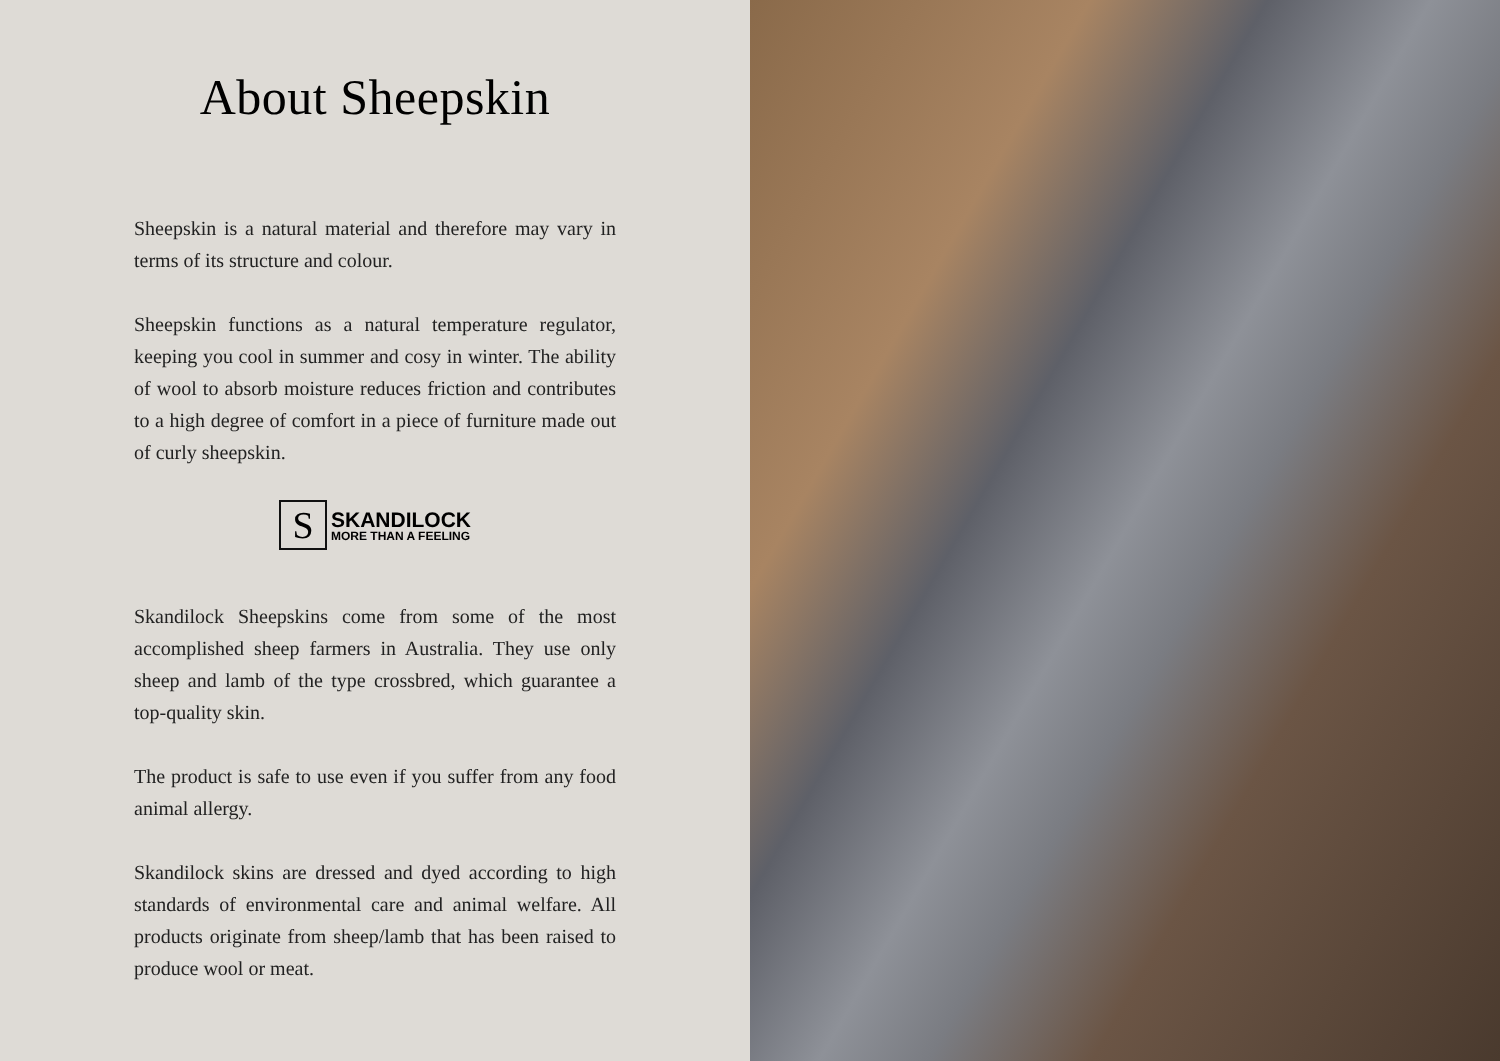About Sheepskin
Sheepskin is a natural material and therefore may vary in terms of its structure and colour.
Sheepskin functions as a natural temperature regulator, keeping you cool in summer and cosy in winter. The ability of wool to absorb moisture reduces friction and contributes to a high degree of comfort in a piece of furniture made out of curly sheepskin.
S
SKANDILOCK
MORE THAN A FEELING
Skandilock Sheepskins come from some of the most accomplished sheep farmers in Australia. They use only sheep and lamb of the type crossbred, which guarantee a top-quality skin.
The product is safe to use even if you suffer from any food animal allergy.
Skandilock skins are dressed and dyed according to high standards of environmental care and animal welfare. All products originate from sheep/lamb that has been raised to produce wool or meat.